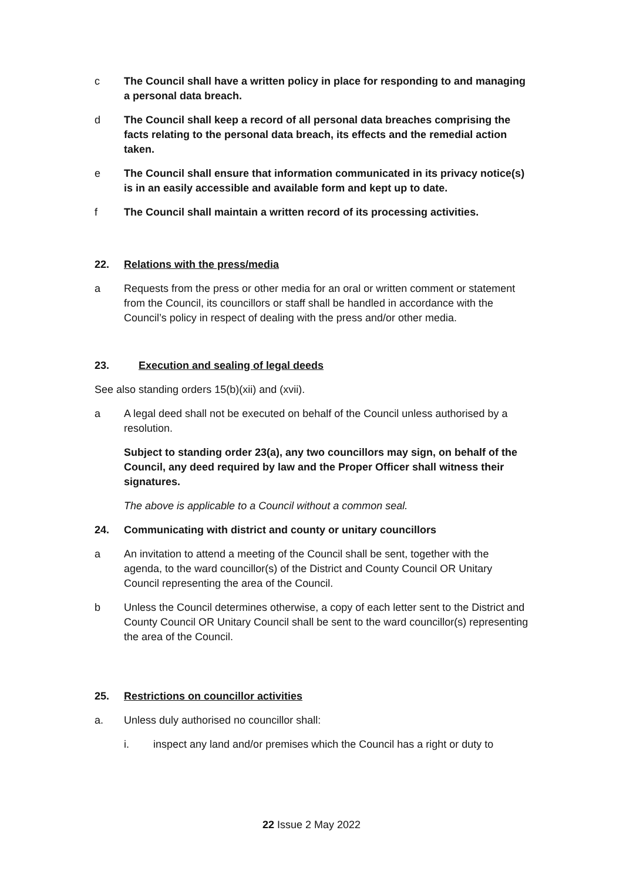c The Council shall have a written policy in place for responding to and managing a personal data breach.
d The Council shall keep a record of all personal data breaches comprising the facts relating to the personal data breach, its effects and the remedial action taken.
e The Council shall ensure that information communicated in its privacy notice(s) is in an easily accessible and available form and kept up to date.
f The Council shall maintain a written record of its processing activities.
22. Relations with the press/media
a Requests from the press or other media for an oral or written comment or statement from the Council, its councillors or staff shall be handled in accordance with the Council’s policy in respect of dealing with the press and/or other media.
23. Execution and sealing of legal deeds
See also standing orders 15(b)(xii) and (xvii).
a A legal deed shall not be executed on behalf of the Council unless authorised by a resolution.
Subject to standing order 23(a), any two councillors may sign, on behalf of the Council, any deed required by law and the Proper Officer shall witness their signatures.
The above is applicable to a Council without a common seal.
24. Communicating with district and county or unitary councillors
a An invitation to attend a meeting of the Council shall be sent, together with the agenda, to the ward councillor(s) of the District and County Council OR Unitary Council representing the area of the Council.
b Unless the Council determines otherwise, a copy of each letter sent to the District and County Council OR Unitary Council shall be sent to the ward councillor(s) representing the area of the Council.
25. Restrictions on councillor activities
a. Unless duly authorised no councillor shall:
i. inspect any land and/or premises which the Council has a right or duty to
22 Issue 2 May 2022